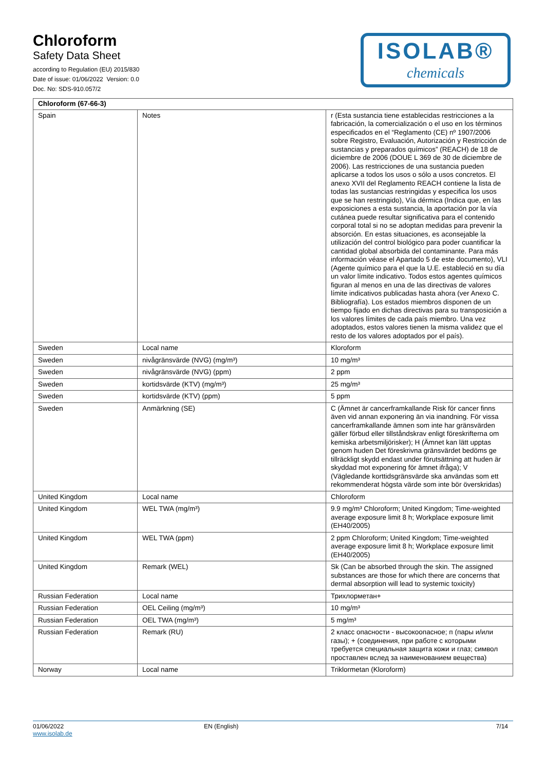Chloroform
Safety Data Sheet
according to Regulation (EU) 2015/830
Date of issue: 01/06/2022 Version: 0.0
Doc. No: SDS-910.057/2
ISOLAB®
chemicals
| Chloroform (67-66-3) | | |
| --- | --- | --- |
| Spain | Notes | r (Esta sustancia tiene establecidas restricciones a la fabricación, la comercialización o el uso en los términos especificados en el “Reglamento (CE) nº 1907/2006 sobre Registro, Evaluación, Autorización y Restricción de sustancias y preparados químicos” (REACH) de 18 de diciembre de 2006 (DOUE L 369 de 30 de diciembre de 2006). Las restricciones de una sustancia pueden aplicarse a todos los usos o sólo a usos concretos. El anexo XVII del Reglamento REACH contiene la lista de todas las sustancias restringidas y especifica los usos que se han restringido), Vía dérmica (Indica que, en las exposiciones a esta sustancia, la aportación por la vía cutánea puede resultar significativa para el contenido corporal total si no se adoptan medidas para prevenir la absorción. En estas situaciones, es aconsejable la utilización del control biológico para poder cuantificar la cantidad global absorbida del contaminante. Para más información véase el Apartado 5 de este documento), VLI (Agente químico para el que la U.E. estableció en su día un valor límite indicativo. Todos estos agentes químicos figuran al menos en una de las directivas de valores límite indicativos publicadas hasta ahora (ver Anexo C. Bibliografía). Los estados miembros disponen de un tiempo fijado en dichas directivas para su transposición a los valores límites de cada país miembro. Una vez adoptados, estos valores tienen la misma validez que el resto de los valores adoptados por el país). |
| Sweden | Local name | Kloroform |
| Sweden | nivågränsvärde (NVG) (mg/m³) | 10 mg/m³ |
| Sweden | nivågränsvärde (NVG) (ppm) | 2 ppm |
| Sweden | kortidsvärde (KTV) (mg/m³) | 25 mg/m³ |
| Sweden | kortidsvärde (KTV) (ppm) | 5 ppm |
| Sweden | Anmärkning (SE) | C (Ämnet är cancerframkallande Risk för cancer finns även vid annan exponering än via inandning. För vissa cancerframkallande ämnen som inte har gränsvärden gäller förbud eller tillståndskrav enligt föreskrifterna om kemiska arbetsmiljörisker); H (Ämnet kan lätt upptas genom huden Det föreskrivna gränsvärdet bedöms ge tillräckligt skydd endast under förutsättning att huden är skyddad mot exponering för ämnet ifråga); V (Vägledande korttidsgränsvärde ska användas som ett rekommenderat högsta värde som inte bör överskridas) |
| United Kingdom | Local name | Chloroform |
| United Kingdom | WEL TWA (mg/m³) | 9.9 mg/m³ Chloroform; United Kingdom; Time-weighted average exposure limit 8 h; Workplace exposure limit (EH40/2005) |
| United Kingdom | WEL TWA (ppm) | 2 ppm Chloroform; United Kingdom; Time-weighted average exposure limit 8 h; Workplace exposure limit (EH40/2005) |
| United Kingdom | Remark (WEL) | Sk (Can be absorbed through the skin. The assigned substances are those for which there are concerns that dermal absorption will lead to systemic toxicity) |
| Russian Federation | Local name | Трихлорметан+ |
| Russian Federation | OEL Ceiling (mg/m³) | 10 mg/m³ |
| Russian Federation | OEL TWA (mg/m³) | 5 mg/m³ |
| Russian Federation | Remark (RU) | 2 класс опасности - высокоопасное; п (пары и/или газы); + (соединения, при работе с которыми требуется специальная защита кожи и глаз; символ проставлен вслед за наименованием вещества) |
| Norway | Local name | Triklormetan (Kloroform) |
01/06/2022
www.isolab.de
EN (English) 7/14